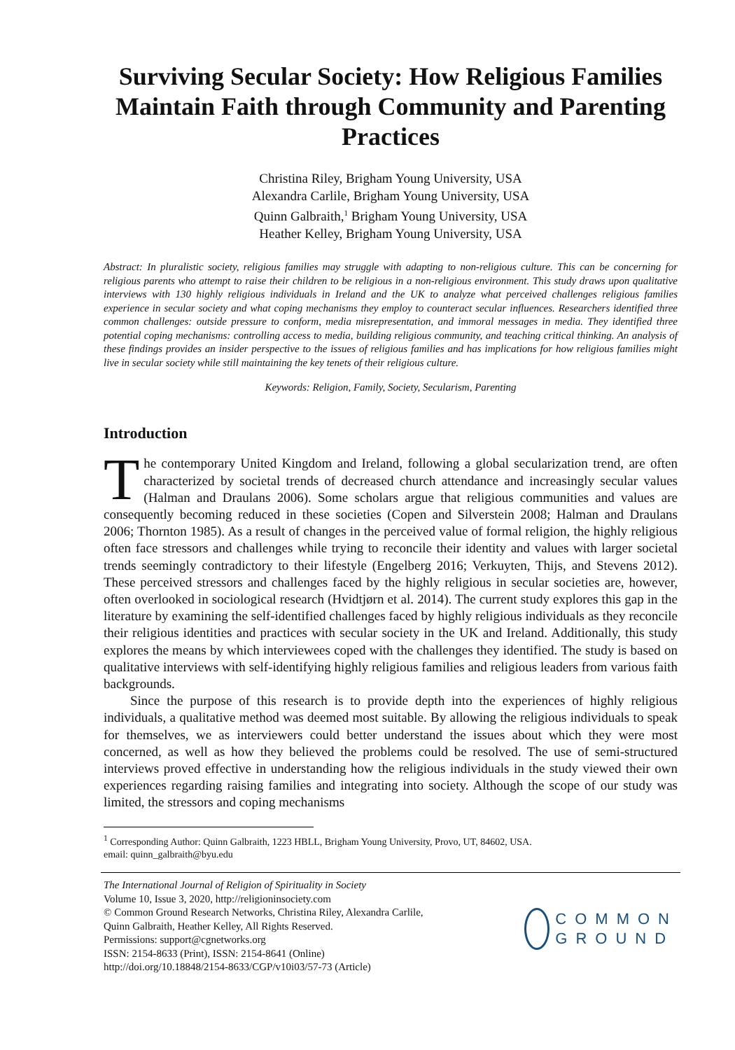Surviving Secular Society: How Religious Families Maintain Faith through Community and Parenting Practices
Christina Riley, Brigham Young University, USA
Alexandra Carlile, Brigham Young University, USA
Quinn Galbraith,<sup>1</sup> Brigham Young University, USA
Heather Kelley, Brigham Young University, USA
Abstract: In pluralistic society, religious families may struggle with adapting to non-religious culture. This can be concerning for religious parents who attempt to raise their children to be religious in a non-religious environment. This study draws upon qualitative interviews with 130 highly religious individuals in Ireland and the UK to analyze what perceived challenges religious families experience in secular society and what coping mechanisms they employ to counteract secular influences. Researchers identified three common challenges: outside pressure to conform, media misrepresentation, and immoral messages in media. They identified three potential coping mechanisms: controlling access to media, building religious community, and teaching critical thinking. An analysis of these findings provides an insider perspective to the issues of religious families and has implications for how religious families might live in secular society while still maintaining the key tenets of their religious culture.
Keywords: Religion, Family, Society, Secularism, Parenting
Introduction
The contemporary United Kingdom and Ireland, following a global secularization trend, are often characterized by societal trends of decreased church attendance and increasingly secular values (Halman and Draulans 2006). Some scholars argue that religious communities and values are consequently becoming reduced in these societies (Copen and Silverstein 2008; Halman and Draulans 2006; Thornton 1985). As a result of changes in the perceived value of formal religion, the highly religious often face stressors and challenges while trying to reconcile their identity and values with larger societal trends seemingly contradictory to their lifestyle (Engelberg 2016; Verkuyten, Thijs, and Stevens 2012). These perceived stressors and challenges faced by the highly religious in secular societies are, however, often overlooked in sociological research (Hvidtjørn et al. 2014). The current study explores this gap in the literature by examining the self-identified challenges faced by highly religious individuals as they reconcile their religious identities and practices with secular society in the UK and Ireland. Additionally, this study explores the means by which interviewees coped with the challenges they identified. The study is based on qualitative interviews with self-identifying highly religious families and religious leaders from various faith backgrounds.
Since the purpose of this research is to provide depth into the experiences of highly religious individuals, a qualitative method was deemed most suitable. By allowing the religious individuals to speak for themselves, we as interviewers could better understand the issues about which they were most concerned, as well as how they believed the problems could be resolved. The use of semi-structured interviews proved effective in understanding how the religious individuals in the study viewed their own experiences regarding raising families and integrating into society. Although the scope of our study was limited, the stressors and coping mechanisms
<sup>1</sup> Corresponding Author: Quinn Galbraith, 1223 HBLL, Brigham Young University, Provo, UT, 84602, USA.
email: quinn_galbraith@byu.edu
The International Journal of Religion of Spirituality in Society
Volume 10, Issue 3, 2020, http://religioninsociety.com
© Common Ground Research Networks, Christina Riley, Alexandra Carlile,
Quinn Galbraith, Heather Kelley, All Rights Reserved.
Permissions: support@cgnetworks.org
ISSN: 2154-8633 (Print), ISSN: 2154-8641 (Online)
http://doi.org/10.18848/2154-8633/CGP/v10i03/57-73 (Article)
COMMON
GROUND